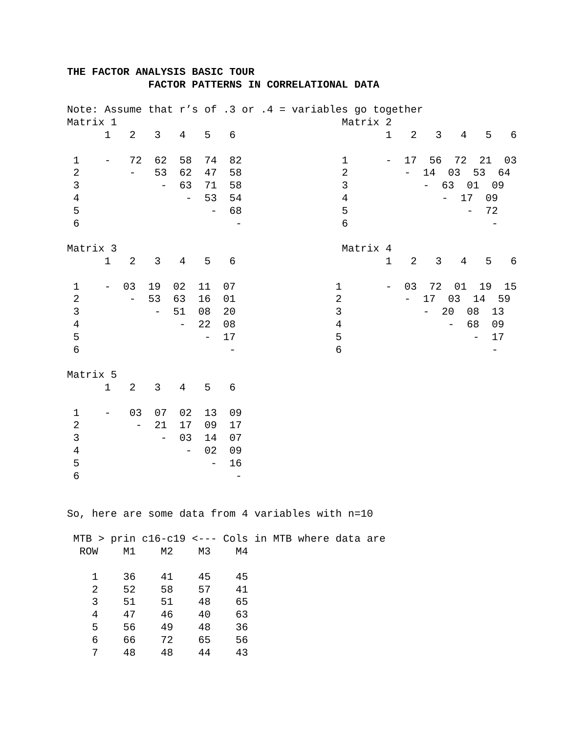THE FACTOR ANALYSIS BASIC TOUR
             FACTOR PATTERNS IN CORRELATIONAL DATA

Note: Assume that r’s of .3 or .4 = variables go together
Matrix 1                                    Matrix 2
      1   2   3   4   5   6                        1   2   3   4   5   6

 1    -   72  62  58  74  82                1      -  17  56  72  21  03
 2        -   53  62  47  58                2         -  14  03  53  64
 3             -  63  71  58                3            -  63  01  09
 4                 -  53  54                4               -  17  09
 5                     -  68                5                   -  72
 6                         -                6                       -

Matrix 3                                    Matrix 4
      1   2   3   4   5   6                        1   2   3   4   5   6

 1    -  03  19  02  11  07                1       -  03  72  01  19  15
 2        -  53  63  16  01                2          -  17  03  14  59
 3            -  51  08  20                3             -  20  08  13
 4                -  22  08                4                 -  68  09
 5                    -  17                5                     -  17
 6                        -                6                        -

Matrix 5
      1   2   3   4   5   6

 1    -   03  07  02  13  09
 2         -  21  17  09  17
 3             -  03  14  07
 4                 -  02  09
 5                     -  16
 6                         -


So, here are some data from 4 variables with n=10

 MTB > prin c16-c19 <--- Cols in MTB where data are
  ROW    M1    M2    M3    M4

    1    36    41    45    45
    2    52    58    57    41
    3    51    51    48    65
    4    47    46    40    63
    5    56    49    48    36
    6    66    72    65    56
    7    48    48    44    43